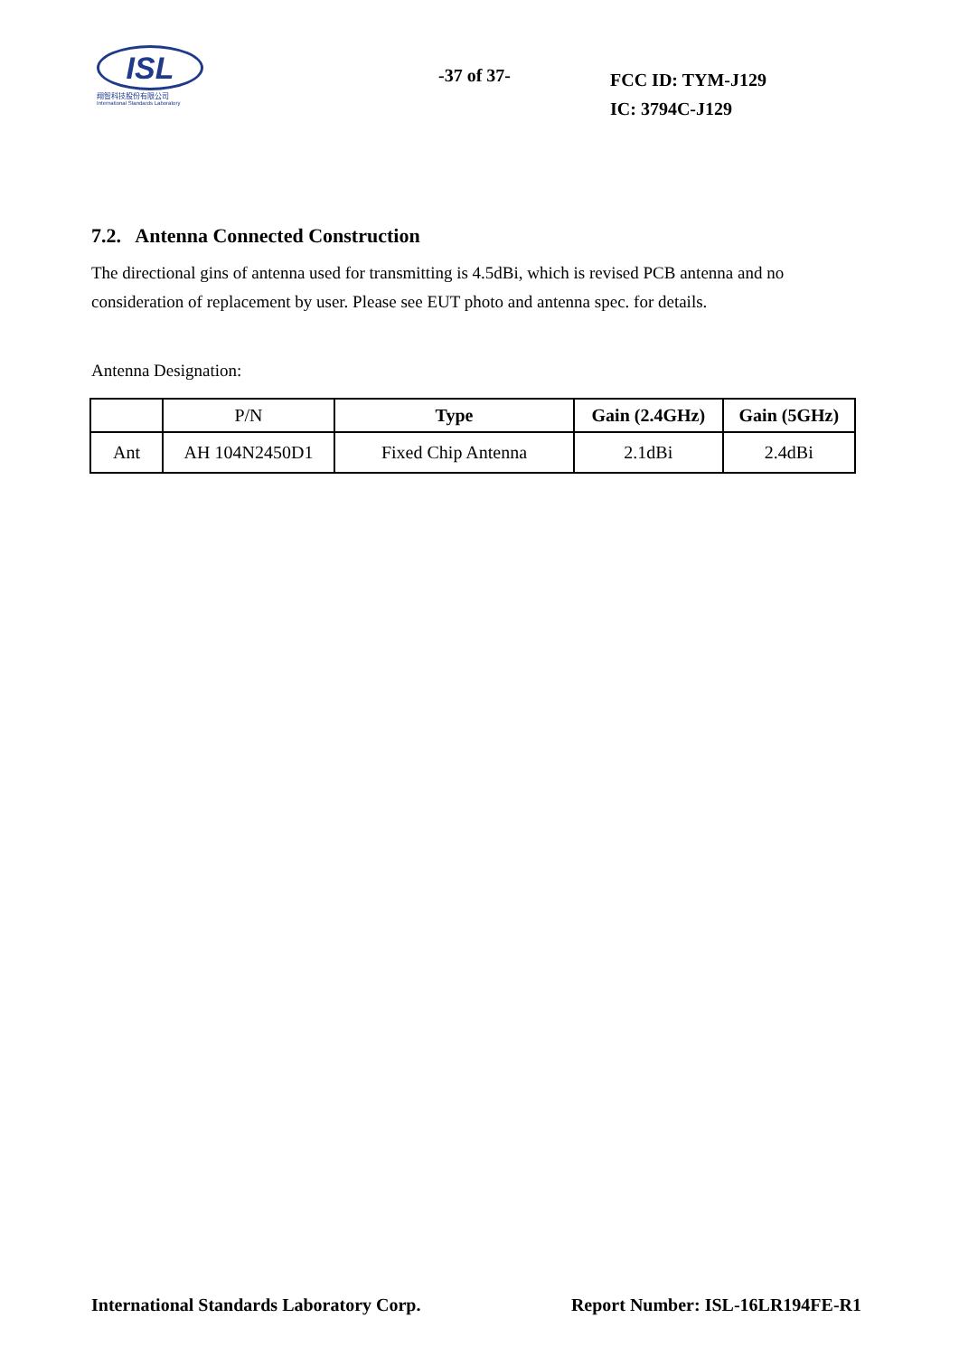ISL
翔智科技股份有限公司
International Standards Laboratory
-37 of 37-
FCC ID: TYM-J129
IC: 3794C-J129
7.2. Antenna Connected Construction
The directional gins of antenna used for transmitting is 4.5dBi, which is revised PCB antenna and no consideration of replacement by user. Please see EUT photo and antenna spec. for details.
Antenna Designation:
| | P/N | Type | Gain (2.4GHz) | Gain (5GHz) |
| --- | --- | --- | --- | --- |
| Ant | AH 104N2450D1 | Fixed Chip Antenna | 2.1dBi | 2.4dBi |
International Standards Laboratory Corp. Report Number: ISL-16LR194FE-R1